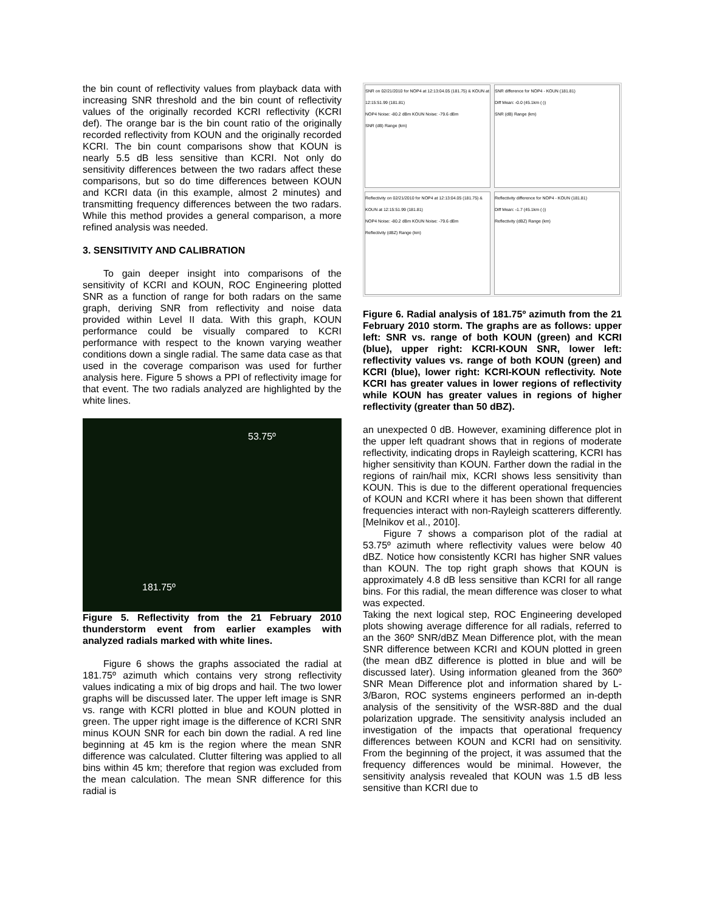the bin count of reflectivity values from playback data with increasing SNR threshold and the bin count of reflectivity values of the originally recorded KCRI reflectivity (KCRI def). The orange bar is the bin count ratio of the originally recorded reflectivity from KOUN and the originally recorded KCRI. The bin count comparisons show that KOUN is nearly 5.5 dB less sensitive than KCRI. Not only do sensitivity differences between the two radars affect these comparisons, but so do time differences between KOUN and KCRI data (in this example, almost 2 minutes) and transmitting frequency differences between the two radars. While this method provides a general comparison, a more refined analysis was needed.
3. SENSITIVITY AND CALIBRATION
To gain deeper insight into comparisons of the sensitivity of KCRI and KOUN, ROC Engineering plotted SNR as a function of range for both radars on the same graph, deriving SNR from reflectivity and noise data provided within Level II data. With this graph, KOUN performance could be visually compared to KCRI performance with respect to the known varying weather conditions down a single radial. The same data case as that used in the coverage comparison was used for further analysis here. Figure 5 shows a PPI of reflectivity image for that event. The two radials analyzed are highlighted by the white lines.
53.75º
181.75º
Figure 5. Reflectivity from the 21 February 2010 thunderstorm event from earlier examples with analyzed radials marked with white lines.
Figure 6 shows the graphs associated the radial at 181.75º azimuth which contains very strong reflectivity values indicating a mix of big drops and hail. The two lower graphs will be discussed later. The upper left image is SNR vs. range with KCRI plotted in blue and KOUN plotted in green. The upper right image is the difference of KCRI SNR minus KOUN SNR for each bin down the radial. A red line beginning at 45 km is the region where the mean SNR difference was calculated. Clutter filtering was applied to all bins within 45 km; therefore that region was excluded from the mean calculation. The mean SNR difference for this radial is
SNR on 02/21/2010 for NOP4 at 12:13:04.05 (181.75) & KOUN at 12:15:51.99 (181.81)
NOP4 Noise: -80.2 dBm KOUN Noise: -79.6 dBm
SNR (dB) Range (km)
SNR difference for NOP4 - KOUN (181.81)
Diff Mean: -0.0 (45.1km (-))
SNR (dB) Range (km)
Reflectivity on 02/21/2010 for NOP4 at 12:13:04.05 (181.75) & KOUN at 12:15:51.99 (181.81)
NOP4 Noise: -80.2 dBm KOUN Noise: -79.6 dBm
Reflectivity (dBZ) Range (km)
Reflectivity difference for NOP4 - KOUN (181.81)
Diff Mean: -1.7 (45.1km (-))
Reflectivity (dBZ) Range (km)
Figure 6. Radial analysis of 181.75º azimuth from the 21 February 2010 storm. The graphs are as follows: upper left: SNR vs. range of both KOUN (green) and KCRI (blue), upper right: KCRI-KOUN SNR, lower left: reflectivity values vs. range of both KOUN (green) and KCRI (blue), lower right: KCRI-KOUN reflectivity. Note KCRI has greater values in lower regions of reflectivity while KOUN has greater values in regions of higher reflectivity (greater than 50 dBZ).
an unexpected 0 dB. However, examining difference plot in the upper left quadrant shows that in regions of moderate reflectivity, indicating drops in Rayleigh scattering, KCRI has higher sensitivity than KOUN. Farther down the radial in the regions of rain/hail mix, KCRI shows less sensitivity than KOUN. This is due to the different operational frequencies of KOUN and KCRI where it has been shown that different frequencies interact with non-Rayleigh scatterers differently. [Melnikov et al., 2010].
Figure 7 shows a comparison plot of the radial at 53.75º azimuth where reflectivity values were below 40 dBZ. Notice how consistently KCRI has higher SNR values than KOUN. The top right graph shows that KOUN is approximately 4.8 dB less sensitive than KCRI for all range bins. For this radial, the mean difference was closer to what was expected.
Taking the next logical step, ROC Engineering developed plots showing average difference for all radials, referred to an the 360º SNR/dBZ Mean Difference plot, with the mean SNR difference between KCRI and KOUN plotted in green (the mean dBZ difference is plotted in blue and will be discussed later). Using information gleaned from the 360º SNR Mean Difference plot and information shared by L-3/Baron, ROC systems engineers performed an in-depth analysis of the sensitivity of the WSR-88D and the dual polarization upgrade. The sensitivity analysis included an investigation of the impacts that operational frequency differences between KOUN and KCRI had on sensitivity. From the beginning of the project, it was assumed that the frequency differences would be minimal. However, the sensitivity analysis revealed that KOUN was 1.5 dB less sensitive than KCRI due to